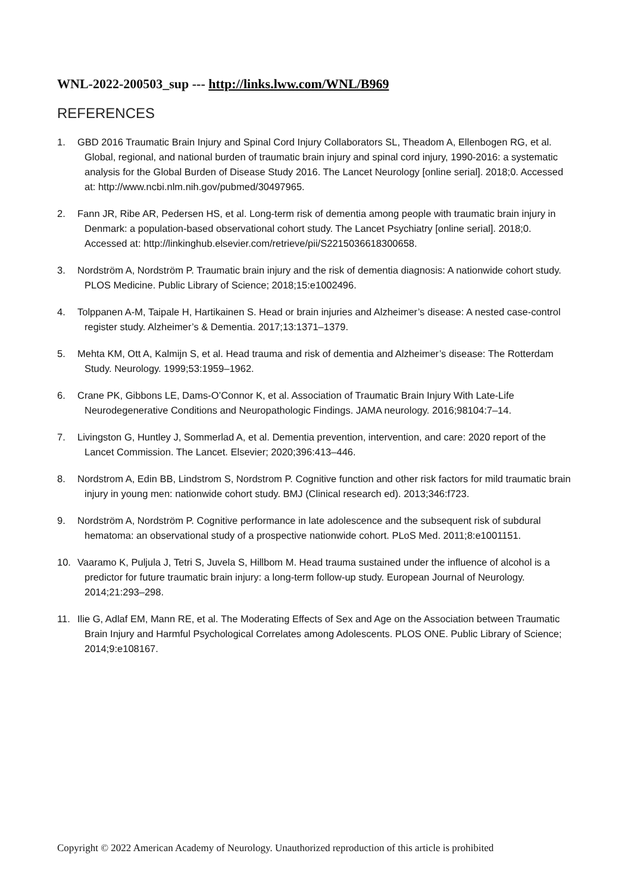WNL-2022-200503_sup --- http://links.lww.com/WNL/B969
REFERENCES
1. GBD 2016 Traumatic Brain Injury and Spinal Cord Injury Collaborators SL, Theadom A, Ellenbogen RG, et al. Global, regional, and national burden of traumatic brain injury and spinal cord injury, 1990-2016: a systematic analysis for the Global Burden of Disease Study 2016. The Lancet Neurology [online serial]. 2018;0. Accessed at: http://www.ncbi.nlm.nih.gov/pubmed/30497965.
2. Fann JR, Ribe AR, Pedersen HS, et al. Long-term risk of dementia among people with traumatic brain injury in Denmark: a population-based observational cohort study. The Lancet Psychiatry [online serial]. 2018;0. Accessed at: http://linkinghub.elsevier.com/retrieve/pii/S2215036618300658.
3. Nordström A, Nordström P. Traumatic brain injury and the risk of dementia diagnosis: A nationwide cohort study. PLOS Medicine. Public Library of Science; 2018;15:e1002496.
4. Tolppanen A-M, Taipale H, Hartikainen S. Head or brain injuries and Alzheimer’s disease: A nested case-control register study. Alzheimer’s & Dementia. 2017;13:1371–1379.
5. Mehta KM, Ott A, Kalmijn S, et al. Head trauma and risk of dementia and Alzheimer’s disease: The Rotterdam Study. Neurology. 1999;53:1959–1962.
6. Crane PK, Gibbons LE, Dams-O’Connor K, et al. Association of Traumatic Brain Injury With Late-Life Neurodegenerative Conditions and Neuropathologic Findings. JAMA neurology. 2016;98104:7–14.
7. Livingston G, Huntley J, Sommerlad A, et al. Dementia prevention, intervention, and care: 2020 report of the Lancet Commission. The Lancet. Elsevier; 2020;396:413–446.
8. Nordstrom A, Edin BB, Lindstrom S, Nordstrom P. Cognitive function and other risk factors for mild traumatic brain injury in young men: nationwide cohort study. BMJ (Clinical research ed). 2013;346:f723.
9. Nordström A, Nordström P. Cognitive performance in late adolescence and the subsequent risk of subdural hematoma: an observational study of a prospective nationwide cohort. PLoS Med. 2011;8:e1001151.
10. Vaaramo K, Puljula J, Tetri S, Juvela S, Hillbom M. Head trauma sustained under the influence of alcohol is a predictor for future traumatic brain injury: a long-term follow-up study. European Journal of Neurology. 2014;21:293–298.
11. Ilie G, Adlaf EM, Mann RE, et al. The Moderating Effects of Sex and Age on the Association between Traumatic Brain Injury and Harmful Psychological Correlates among Adolescents. PLOS ONE. Public Library of Science; 2014;9:e108167.
Copyright © 2022 American Academy of Neurology. Unauthorized reproduction of this article is prohibited